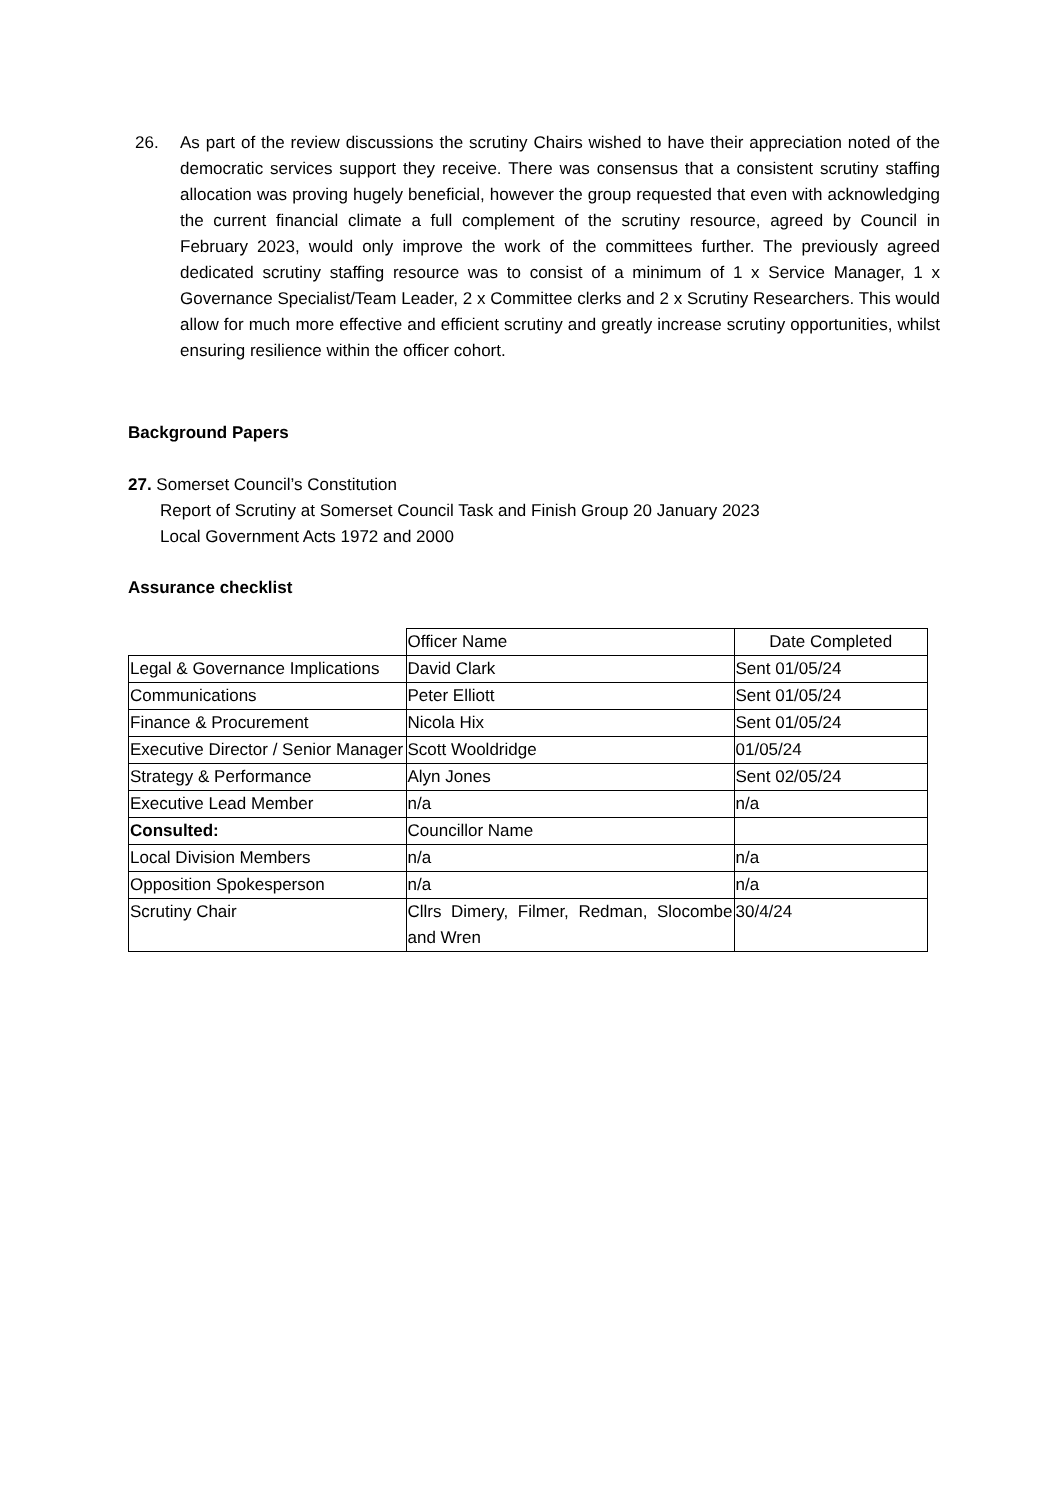26. As part of the review discussions the scrutiny Chairs wished to have their appreciation noted of the democratic services support they receive. There was consensus that a consistent scrutiny staffing allocation was proving hugely beneficial, however the group requested that even with acknowledging the current financial climate a full complement of the scrutiny resource, agreed by Council in February 2023, would only improve the work of the committees further. The previously agreed dedicated scrutiny staffing resource was to consist of a minimum of 1 x Service Manager, 1 x Governance Specialist/Team Leader, 2 x Committee clerks and 2 x Scrutiny Researchers. This would allow for much more effective and efficient scrutiny and greatly increase scrutiny opportunities, whilst ensuring resilience within the officer cohort.
Background Papers
27. Somerset Council’s Constitution
Report of Scrutiny at Somerset Council Task and Finish Group 20 January 2023
Local Government Acts 1972 and 2000
Assurance checklist
| | Officer Name | Date Completed |
| Legal & Governance Implications | David Clark | Sent 01/05/24 |
| Communications | Peter Elliott | Sent 01/05/24 |
| Finance & Procurement | Nicola Hix | Sent 01/05/24 |
| Executive Director / Senior Manager | Scott Wooldridge | 01/05/24 |
| Strategy & Performance | Alyn Jones | Sent 02/05/24 |
| Executive Lead Member | n/a | n/a |
| Consulted: | Councillor Name | |
| Local Division Members | n/a | n/a |
| Opposition Spokesperson | n/a | n/a |
| Scrutiny Chair | Cllrs Dimery, Filmer, Redman, Slocombe and Wren | 30/4/24 |